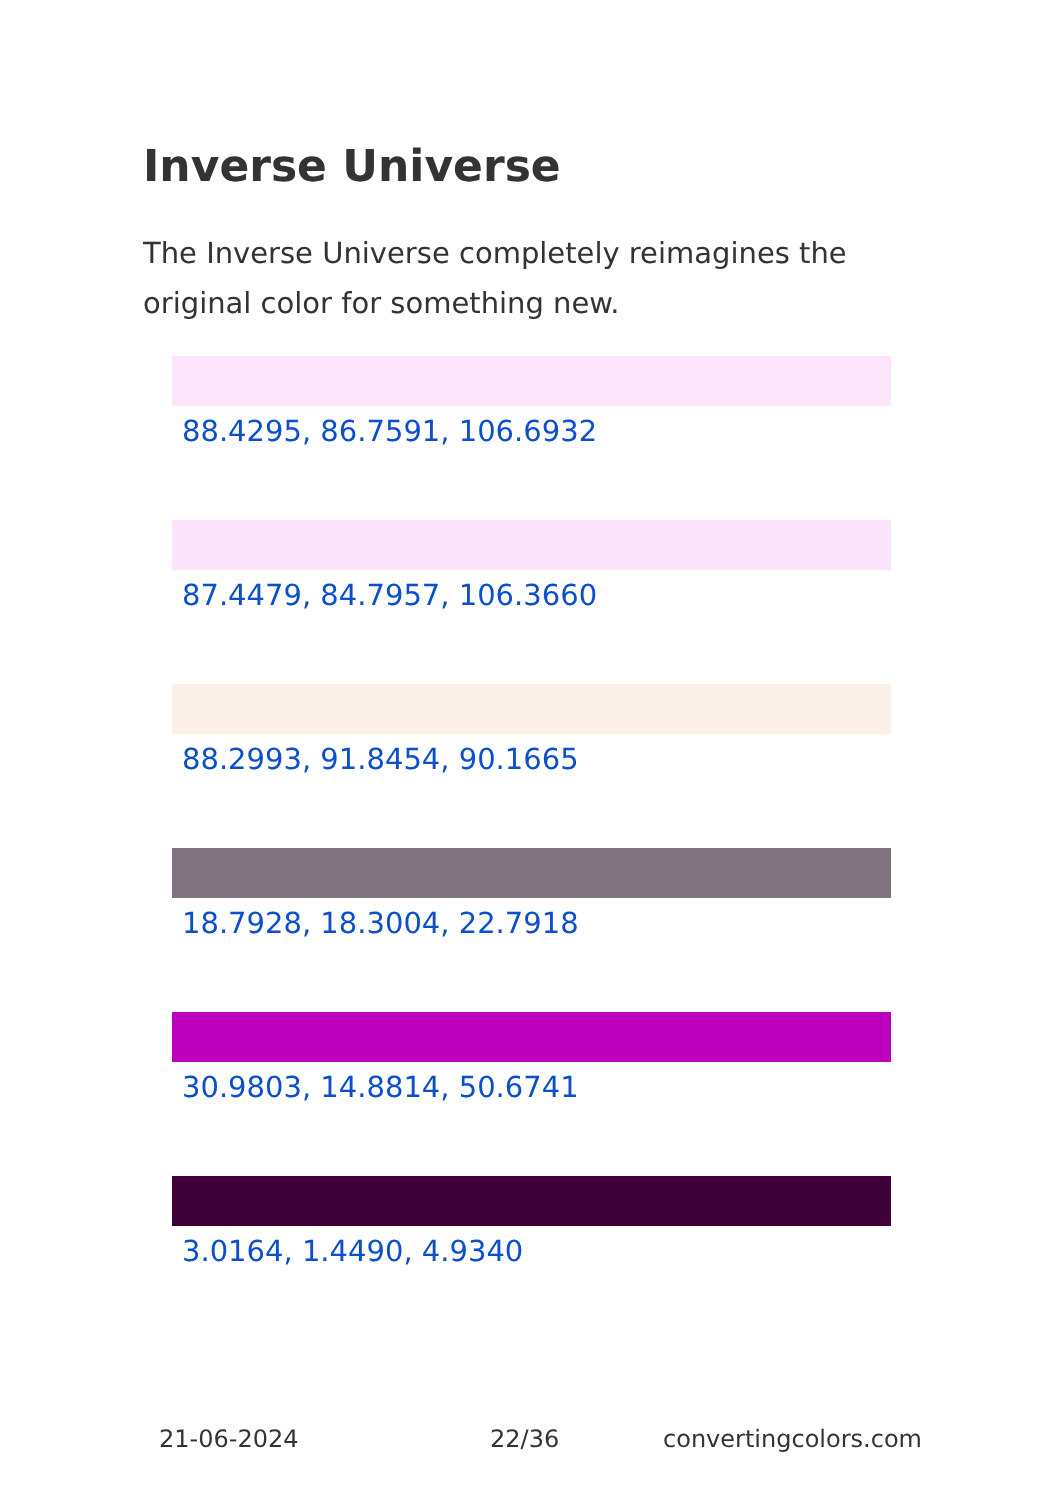Inverse Universe
The Inverse Universe completely reimagines the original color for something new.
88.4295, 86.7591, 106.6932
87.4479, 84.7957, 106.3660
88.2993, 91.8454, 90.1665
18.7928, 18.3004, 22.7918
30.9803, 14.8814, 50.6741
3.0164, 1.4490, 4.9340
21-06-2024 22/36 convertingcolors.com